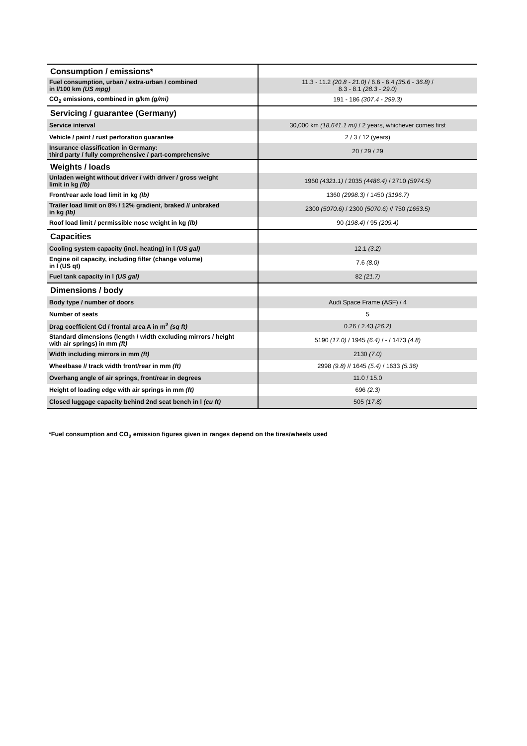| Consumption / emissions* | |
| Fuel consumption, urban / extra-urban / combined in l/100 km (US mpg) | 11.3 - 11.2 (20.8 - 21.0) / 6.6 - 6.4 (35.6 - 36.8) / 8.3 - 8.1 (28.3 - 29.0) |
| CO<sub>2</sub> emissions, combined in g/km (g/mi) | 191 - 186 (307.4 - 299.3) |
| Servicing / guarantee (Germany) | |
| Service interval | 30,000 km (18,641.1 mi) / 2 years, whichever comes first |
| Vehicle / paint / rust perforation guarantee | 2 / 3 / 12 (years) |
| Insurance classification in Germany: third party / fully comprehensive / part-comprehensive | 20 / 29 / 29 |
| Weights / loads | |
| Unladen weight without driver / with driver / gross weight limit in kg (lb) | 1960 (4321.1) / 2035 (4486.4) / 2710 (5974.5) |
| Front/rear axle load limit in kg (lb) | 1360 (2998.3) / 1450 (3196.7) |
| Trailer load limit on 8% / 12% gradient, braked // unbraked in kg (lb) | 2300 (5070.6) / 2300 (5070.6) // 750 (1653.5) |
| Roof load limit / permissible nose weight in kg (lb) | 90 (198.4) / 95 (209.4) |
| Capacities | |
| Cooling system capacity (incl. heating) in l (US gal) | 12.1 (3.2) |
| Engine oil capacity, including filter (change volume) in l (US qt) | 7.6 (8.0) |
| Fuel tank capacity in l (US gal) | 82 (21.7) |
| Dimensions / body | |
| Body type / number of doors | Audi Space Frame (ASF) / 4 |
| Number of seats | 5 |
| Drag coefficient Cd / frontal area A in m<sup>2</sup> (sq ft) | 0.26 / 2.43 (26.2) |
| Standard dimensions (length / width excluding mirrors / height with air springs) in mm (ft) | 5190 (17.0) / 1945 (6.4) / - / 1473 (4.8) |
| Width including mirrors in mm (ft) | 2130 (7.0) |
| Wheelbase // track width front/rear in mm (ft) | 2998 (9.8) // 1645 (5.4) / 1633 (5.36) |
| Overhang angle of air springs, front/rear in degrees | 11.0 / 15.0 |
| Height of loading edge with air springs in mm (ft) | 696 (2.3) |
| Closed luggage capacity behind 2nd seat bench in l (cu ft) | 505 (17.8) |
*Fuel consumption and CO<sub>2</sub> emission figures given in ranges depend on the tires/wheels used